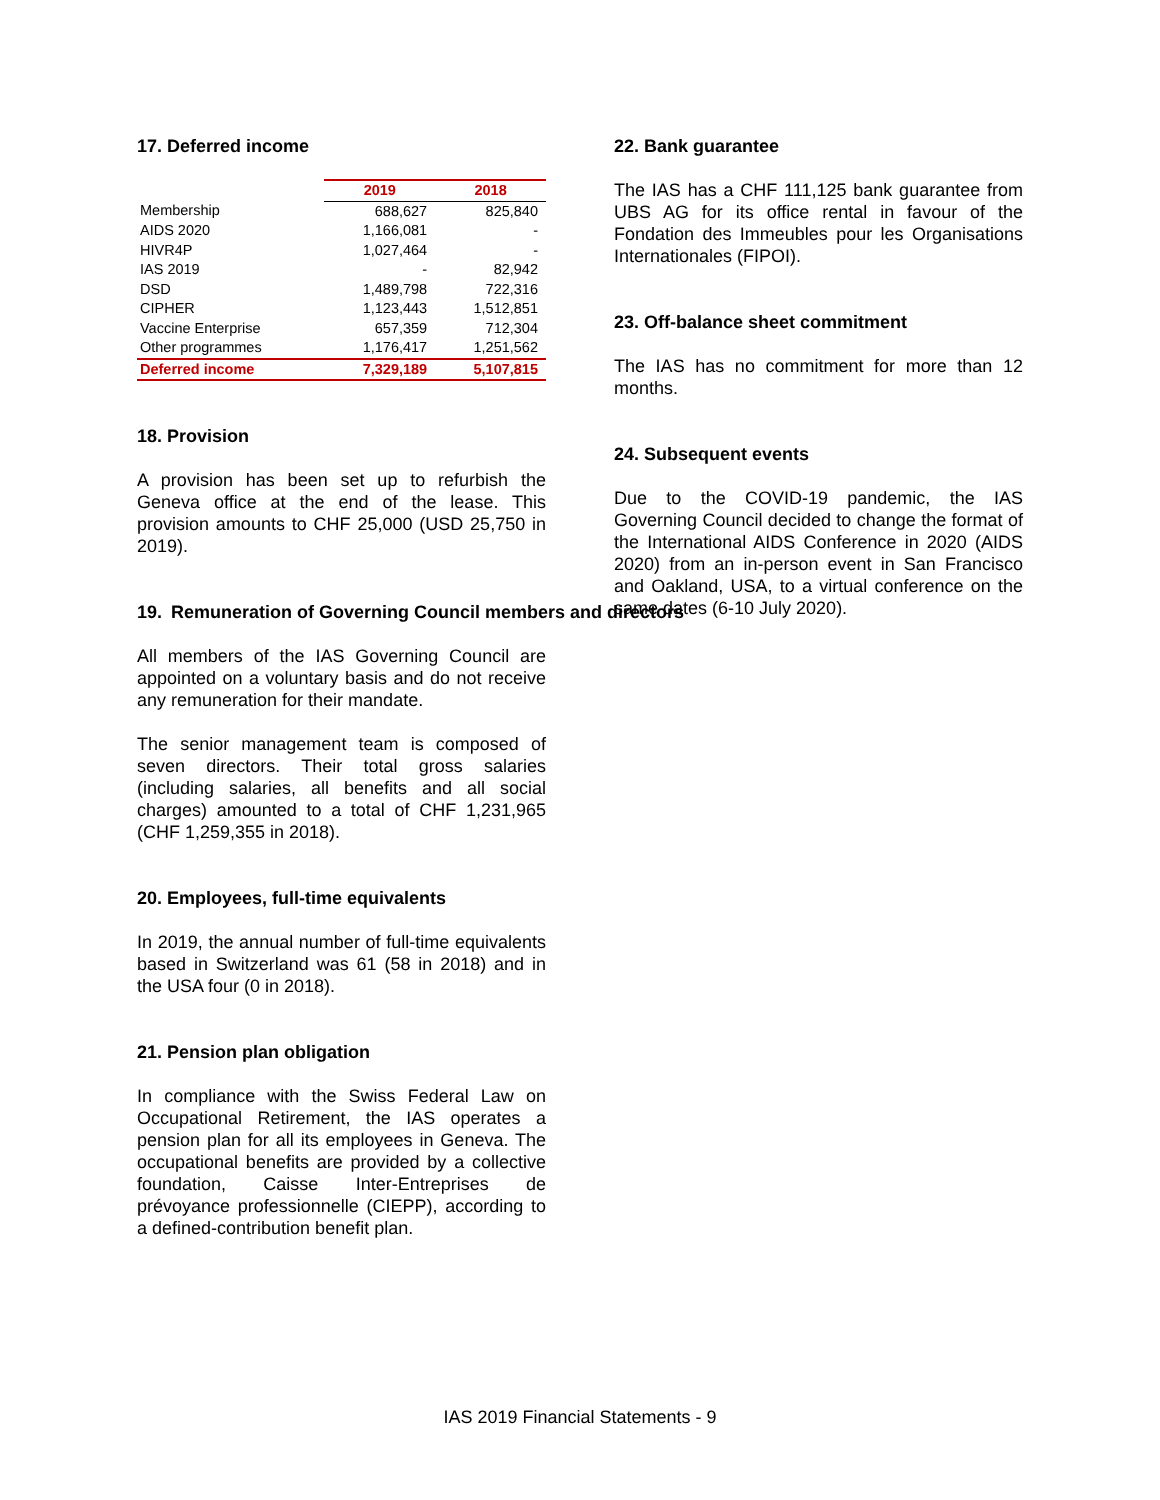17. Deferred income
| | 2019 | 2018 |
| Membership | 688,627 | 825,840 |
| AIDS 2020 | 1,166,081 | - |
| HIVR4P | 1,027,464 | - |
| IAS 2019 | - | 82,942 |
| DSD | 1,489,798 | 722,316 |
| CIPHER | 1,123,443 | 1,512,851 |
| Vaccine Enterprise | 657,359 | 712,304 |
| Other programmes | 1,176,417 | 1,251,562 |
| Deferred income | 7,329,189 | 5,107,815 |
18. Provision
A provision has been set up to refurbish the Geneva office at the end of the lease. This provision amounts to CHF 25,000 (USD 25,750 in 2019).
19. Remuneration of Governing Council members and directors
All members of the IAS Governing Council are appointed on a voluntary basis and do not receive any remuneration for their mandate.
The senior management team is composed of seven directors. Their total gross salaries (including salaries, all benefits and all social charges) amounted to a total of CHF 1,231,965 (CHF 1,259,355 in 2018).
20. Employees, full-time equivalents
In 2019, the annual number of full-time equivalents based in Switzerland was 61 (58 in 2018) and in the USA four (0 in 2018).
21. Pension plan obligation
In compliance with the Swiss Federal Law on Occupational Retirement, the IAS operates a pension plan for all its employees in Geneva. The occupational benefits are provided by a collective foundation, Caisse Inter-Entreprises de prévoyance professionnelle (CIEPP), according to a defined-contribution benefit plan.
22. Bank guarantee
The IAS has a CHF 111,125 bank guarantee from UBS AG for its office rental in favour of the Fondation des Immeubles pour les Organisations Internationales (FIPOI).
23. Off-balance sheet commitment
The IAS has no commitment for more than 12 months.
24. Subsequent events
Due to the COVID-19 pandemic, the IAS Governing Council decided to change the format of the International AIDS Conference in 2020 (AIDS 2020) from an in-person event in San Francisco and Oakland, USA, to a virtual conference on the same dates (6-10 July 2020).
IAS 2019 Financial Statements - 9